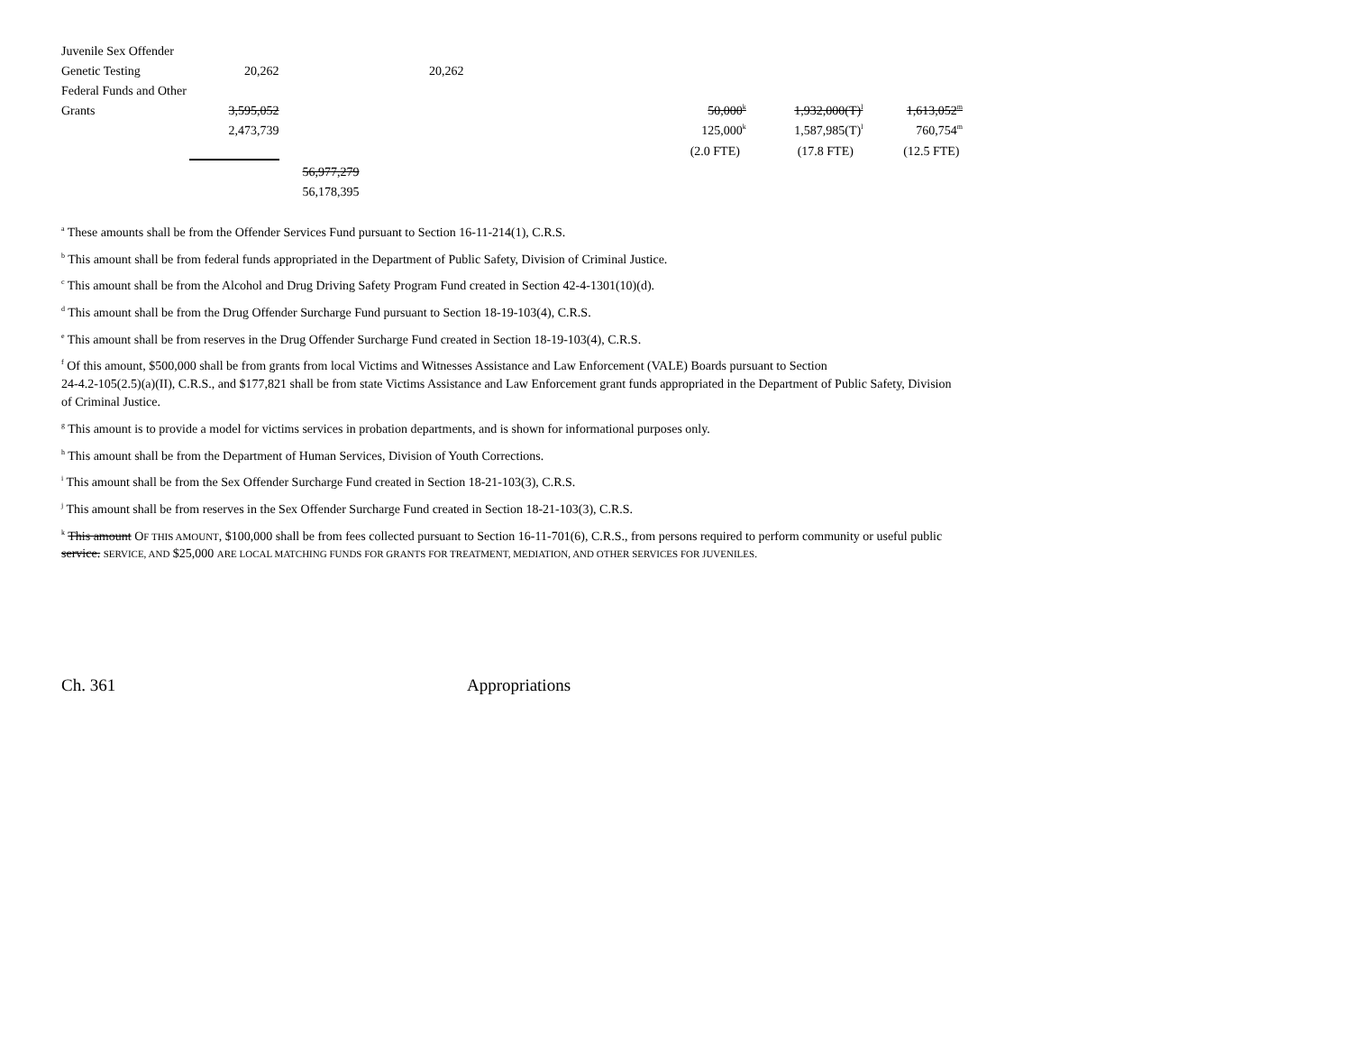| Juvenile Sex Offender | | | | | | | |
| Genetic Testing | 20,262 | | 20,262 | | | | |
| Federal Funds and Other | | | | | | | |
| Grants | 3,595,052 | | | | 50,000<sup>k</sup> | 1,932,000(T)<sup>l</sup> | 1,613,052<sup>m</sup> |
| | 2,473,739 | | | | 125,000<sup>k</sup> | 1,587,985(T)<sup>l</sup> | 760,754<sup>m</sup> |
| | | | | | (2.0 FTE) | (17.8 FTE) | (12.5 FTE) |
| | | 56,977,279 | | | | | |
| | | 56,178,395 | | | | | |
<sup>a</sup> These amounts shall be from the Offender Services Fund pursuant to Section 16-11-214(1), C.R.S.
<sup>b</sup> This amount shall be from federal funds appropriated in the Department of Public Safety, Division of Criminal Justice.
<sup>c</sup> This amount shall be from the Alcohol and Drug Driving Safety Program Fund created in Section 42-4-1301(10)(d).
<sup>d</sup> This amount shall be from the Drug Offender Surcharge Fund pursuant to Section 18-19-103(4), C.R.S.
<sup>e</sup> This amount shall be from reserves in the Drug Offender Surcharge Fund created in Section 18-19-103(4), C.R.S.
<sup>f</sup> Of this amount, $500,000 shall be from grants from local Victims and Witnesses Assistance and Law Enforcement (VALE) Boards pursuant to Section
24-4.2-105(2.5)(a)(II), C.R.S., and $177,821 shall be from state Victims Assistance and Law Enforcement grant funds appropriated in the Department of Public Safety, Division of Criminal Justice.
<sup>g</sup> This amount is to provide a model for victims services in probation departments, and is shown for informational purposes only.
<sup>h</sup> This amount shall be from the Department of Human Services, Division of Youth Corrections.
<sup>i</sup> This amount shall be from the Sex Offender Surcharge Fund created in Section 18-21-103(3), C.R.S.
<sup>j</sup> This amount shall be from reserves in the Sex Offender Surcharge Fund created in Section 18-21-103(3), C.R.S.
<sup>k</sup> This amount OF THIS AMOUNT, $100,000 shall be from fees collected pursuant to Section 16-11-701(6), C.R.S., from persons required to perform community or useful public service. SERVICE, AND $25,000 ARE LOCAL MATCHING FUNDS FOR GRANTS FOR TREATMENT, MEDIATION, AND OTHER SERVICES FOR JUVENILES.
Ch. 361 Appropriations